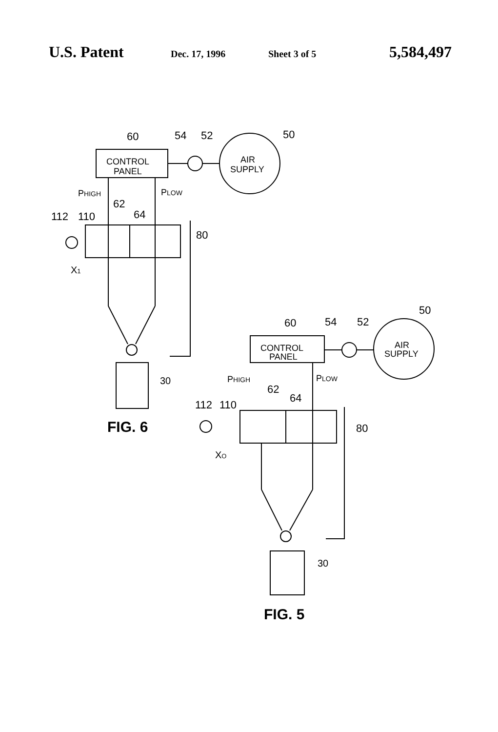U.S. Patent Dec. 17, 1996 Sheet 3 of 5 5,584,497
CONTROL
PANEL
60
54
52
50
AIR
SUPPLY
PHIGH
PLOW
62
64
112
110
80
X1
30
FIG. 6
CONTROL
PANEL
60
54
52
50
AIR
SUPPLY
PHIGH
PLOW
62
64
112
110
80
XO
30
FIG. 5